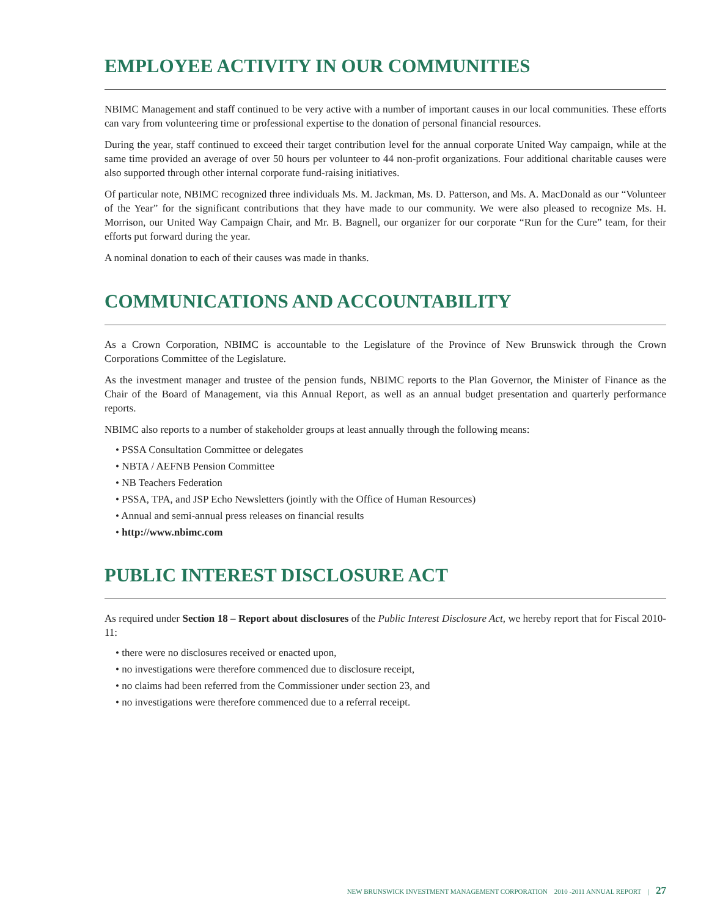EMPLOYEE ACTIVITY IN OUR COMMUNITIES
NBIMC Management and staff continued to be very active with a number of important causes in our local communities. These efforts can vary from volunteering time or professional expertise to the donation of personal financial resources.
During the year, staff continued to exceed their target contribution level for the annual corporate United Way campaign, while at the same time provided an average of over 50 hours per volunteer to 44 non-profit organizations. Four additional charitable causes were also supported through other internal corporate fund-raising initiatives.
Of particular note, NBIMC recognized three individuals Ms. M. Jackman, Ms. D. Patterson, and Ms. A. MacDonald as our “Volunteer of the Year” for the significant contributions that they have made to our community. We were also pleased to recognize Ms. H. Morrison, our United Way Campaign Chair, and Mr. B. Bagnell, our organizer for our corporate “Run for the Cure” team, for their efforts put forward during the year.
A nominal donation to each of their causes was made in thanks.
COMMUNICATIONS AND ACCOUNTABILITY
As a Crown Corporation, NBIMC is accountable to the Legislature of the Province of New Brunswick through the Crown Corporations Committee of the Legislature.
As the investment manager and trustee of the pension funds, NBIMC reports to the Plan Governor, the Minister of Finance as the Chair of the Board of Management, via this Annual Report, as well as an annual budget presentation and quarterly performance reports.
NBIMC also reports to a number of stakeholder groups at least annually through the following means:
• PSSA Consultation Committee or delegates
• NBTA / AEFNB Pension Committee
• NB Teachers Federation
• PSSA, TPA, and JSP Echo Newsletters (jointly with the Office of Human Resources)
• Annual and semi-annual press releases on financial results
• http://www.nbimc.com
PUBLIC INTEREST DISCLOSURE ACT
As required under Section 18 – Report about disclosures of the Public Interest Disclosure Act, we hereby report that for Fiscal 2010-11:
• there were no disclosures received or enacted upon,
• no investigations were therefore commenced due to disclosure receipt,
• no claims had been referred from the Commissioner under section 23, and
• no investigations were therefore commenced due to a referral receipt.
NEW BRUNSWICK INVESTMENT MANAGEMENT CORPORATION 2010 -2011 ANNUAL REPORT | 27